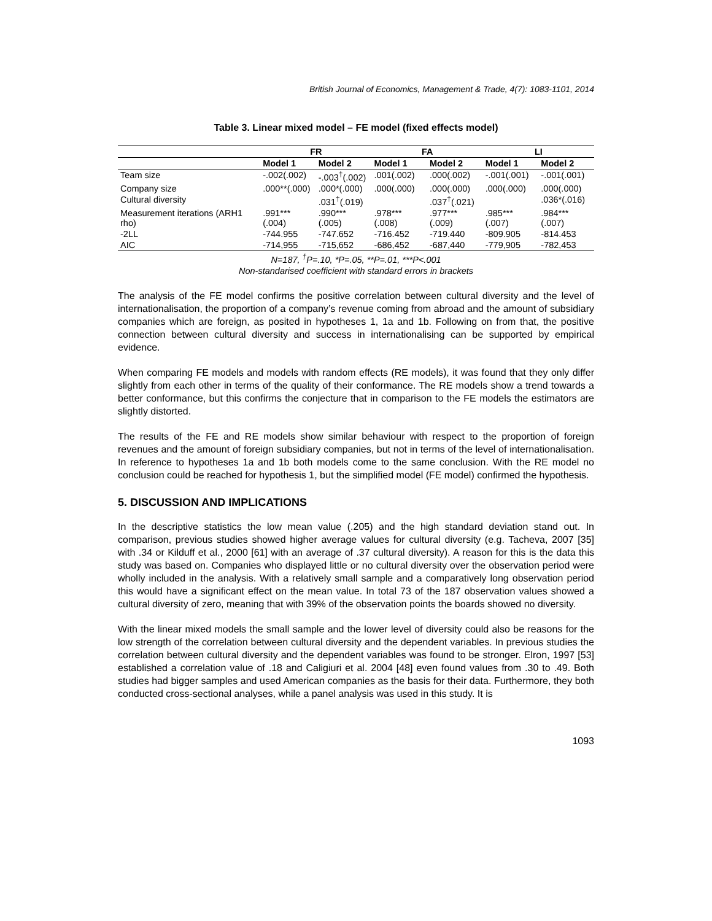British Journal of Economics, Management & Trade, 4(7): 1083-1101, 2014
Table 3. Linear mixed model – FE model (fixed effects model)
| | FR | | FA | | LI | |
| --- | --- | --- | --- | --- | --- | --- |
| | Model 1 | Model 2 | Model 1 | Model 2 | Model 1 | Model 2 |
| Team size | -.002(.002) | -.003<sup>†</sup>(.002) | .001(.002) | .000(.002) | -.001(.001) | -.001(.001) |
| Company size | .000**(.000) | .000*(.000) | .000(.000) | .000(.000) | .000(.000) | .000(.000) |
| Cultural diversity | | .031<sup>†</sup>(.019) | | .037<sup>†</sup>(.021) | | .036*(.016) |
| Measurement iterations (ARH1 rho) | .991***(.004) | .990***(.005) | .978***(.008) | .977***(.009) | .985***(.007) | .984***(.007) |
| -2LL | -744.955 | -747.652 | -716.452 | -719.440 | -809.905 | -814.453 |
| AIC | -714,955 | -715,652 | -686,452 | -687,440 | -779,905 | -782,453 |
N=187, <sup>†</sup>P=.10, *P=.05, **P=.01, ***P<.001
Non-standarised coefficient with standard errors in brackets
The analysis of the FE model confirms the positive correlation between cultural diversity and the level of internationalisation, the proportion of a company’s revenue coming from abroad and the amount of subsidiary companies which are foreign, as posited in hypotheses 1, 1a and 1b. Following on from that, the positive connection between cultural diversity and success in internationalising can be supported by empirical evidence.
When comparing FE models and models with random effects (RE models), it was found that they only differ slightly from each other in terms of the quality of their conformance. The RE models show a trend towards a better conformance, but this confirms the conjecture that in comparison to the FE models the estimators are slightly distorted.
The results of the FE and RE models show similar behaviour with respect to the proportion of foreign revenues and the amount of foreign subsidiary companies, but not in terms of the level of internationalisation. In reference to hypotheses 1a and 1b both models come to the same conclusion. With the RE model no conclusion could be reached for hypothesis 1, but the simplified model (FE model) confirmed the hypothesis.
5. DISCUSSION AND IMPLICATIONS
In the descriptive statistics the low mean value (.205) and the high standard deviation stand out. In comparison, previous studies showed higher average values for cultural diversity (e.g. Tacheva, 2007 [35] with .34 or Kilduff et al., 2000 [61] with an average of .37 cultural diversity). A reason for this is the data this study was based on. Companies who displayed little or no cultural diversity over the observation period were wholly included in the analysis. With a relatively small sample and a comparatively long observation period this would have a significant effect on the mean value. In total 73 of the 187 observation values showed a cultural diversity of zero, meaning that with 39% of the observation points the boards showed no diversity.
With the linear mixed models the small sample and the lower level of diversity could also be reasons for the low strength of the correlation between cultural diversity and the dependent variables. In previous studies the correlation between cultural diversity and the dependent variables was found to be stronger. Elron, 1997 [53] established a correlation value of .18 and Caligiuri et al. 2004 [48] even found values from .30 to .49. Both studies had bigger samples and used American companies as the basis for their data. Furthermore, they both conducted cross-sectional analyses, while a panel analysis was used in this study. It is
1093